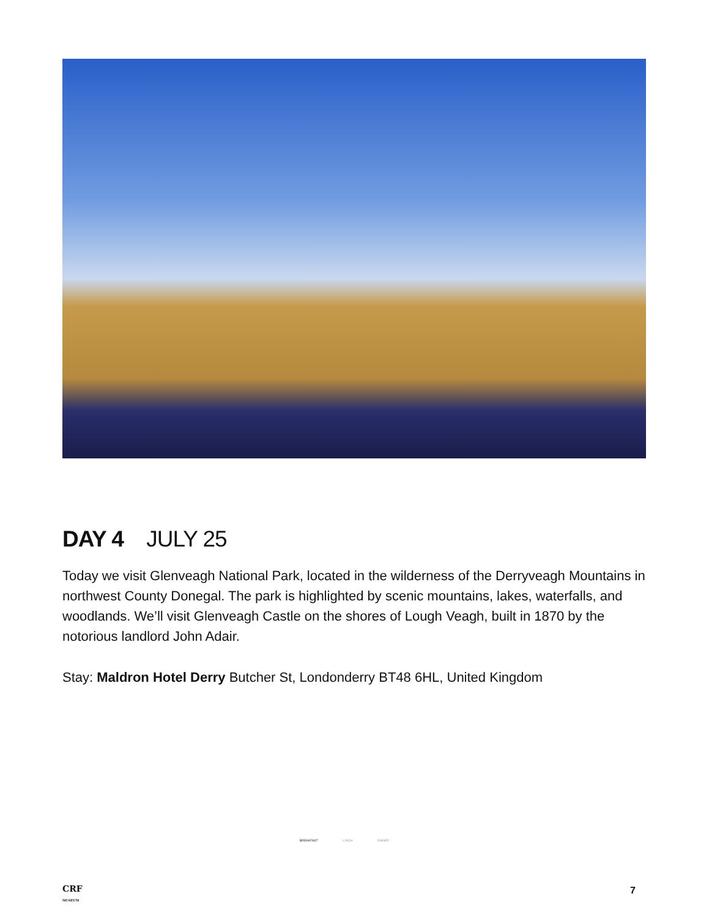DAY 4 JULY 25
Today we visit Glenveagh National Park, located in the wilderness of the Derryveagh Mountains in northwest County Donegal. The park is highlighted by scenic mountains, lakes, waterfalls, and woodlands. We’ll visit Glenveagh Castle on the shores of Lough Veagh, built in 1870 by the notorious landlord John Adair.
Stay: Maldron Hotel Derry Butcher St, Londonderry BT48 6HL, United Kingdom
BREAKFAST LUNCH DINNER
CRF
MUSEUM
7